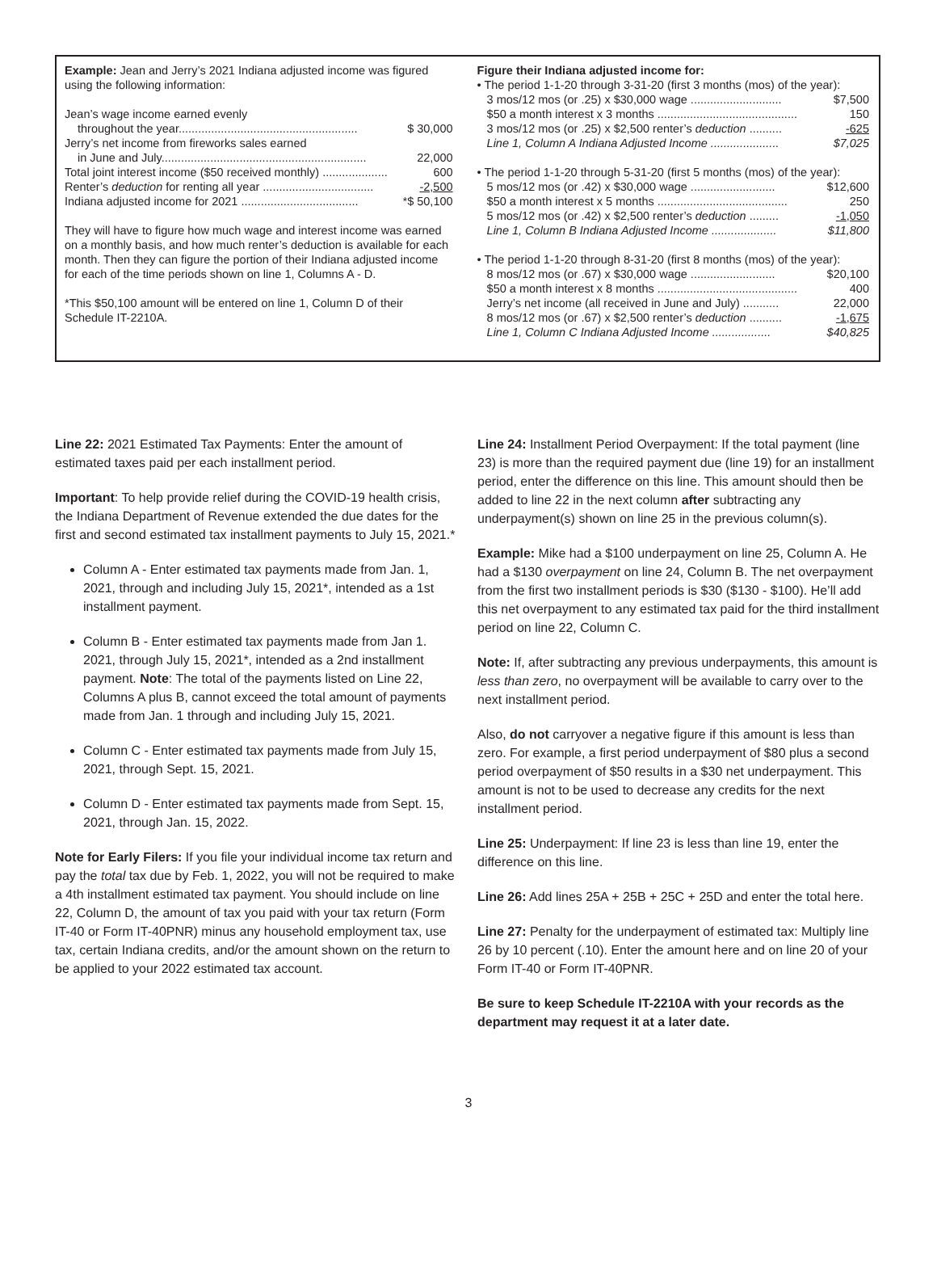Example: Jean and Jerry’s 2021 Indiana adjusted income was figured using the following information:
Jean’s wage income earned evenly
throughout the year....................................................... $ 30,000
Jerry’s net income from fireworks sales earned
in June and July............................................................... 22,000
Total joint interest income ($50 received monthly) .................... 600
Renter’s deduction for renting all year .................................. -2,500
Indiana adjusted income for 2021 .................................... *$ 50,100
They will have to figure how much wage and interest income was earned on a monthly basis, and how much renter’s deduction is available for each month. Then they can figure the portion of their Indiana adjusted income for each of the time periods shown on line 1, Columns A - D.
*This $50,100 amount will be entered on line 1, Column D of their Schedule IT-2210A.
Figure their Indiana adjusted income for:
• The period 1-1-20 through 3-31-20 (first 3 months (mos) of the year):
3 mos/12 mos (or .25) x $30,000 wage ............................ $7,500
$50 a month interest x 3 months ........................................... 150
3 mos/12 mos (or .25) x $2,500 renter’s deduction .......... -625
Line 1, Column A Indiana Adjusted Income ..................... $7,025
• The period 1-1-20 through 5-31-20 (first 5 months (mos) of the year):
5 mos/12 mos (or .42) x $30,000 wage .......................... $12,600
$50 a month interest x 5 months ........................................ 250
5 mos/12 mos (or .42) x $2,500 renter’s deduction ......... -1,050
Line 1, Column B Indiana Adjusted Income .................... $11,800
• The period 1-1-20 through 8-31-20 (first 8 months (mos) of the year):
8 mos/12 mos (or .67) x $30,000 wage .......................... $20,100
$50 a month interest x 8 months ........................................... 400
Jerry’s net income (all received in June and July) ........... 22,000
8 mos/12 mos (or .67) x $2,500 renter’s deduction .......... -1,675
Line 1, Column C Indiana Adjusted Income .................. $40,825
Line 22: 2021 Estimated Tax Payments: Enter the amount of estimated taxes paid per each installment period.
Important: To help provide relief during the COVID-19 health crisis, the Indiana Department of Revenue extended the due dates for the first and second estimated tax installment payments to July 15, 2021.*
Column A - Enter estimated tax payments made from Jan. 1, 2021, through and including July 15, 2021*, intended as a 1st installment payment.
Column B - Enter estimated tax payments made from Jan 1. 2021, through July 15, 2021*, intended as a 2nd installment payment. Note: The total of the payments listed on Line 22, Columns A plus B, cannot exceed the total amount of payments made from Jan. 1 through and including July 15, 2021.
Column C - Enter estimated tax payments made from July 15, 2021, through Sept. 15, 2021.
Column D - Enter estimated tax payments made from Sept. 15, 2021, through Jan. 15, 2022.
Note for Early Filers: If you file your individual income tax return and pay the total tax due by Feb. 1, 2022, you will not be required to make a 4th installment estimated tax payment. You should include on line 22, Column D, the amount of tax you paid with your tax return (Form IT-40 or Form IT-40PNR) minus any household employment tax, use tax, certain Indiana credits, and/or the amount shown on the return to be applied to your 2022 estimated tax account.
Line 24: Installment Period Overpayment: If the total payment (line 23) is more than the required payment due (line 19) for an installment period, enter the difference on this line. This amount should then be added to line 22 in the next column after subtracting any underpayment(s) shown on line 25 in the previous column(s).
Example: Mike had a $100 underpayment on line 25, Column A. He had a $130 overpayment on line 24, Column B. The net overpayment from the first two installment periods is $30 ($130 - $100). He’ll add this net overpayment to any estimated tax paid for the third installment period on line 22, Column C.
Note: If, after subtracting any previous underpayments, this amount is less than zero, no overpayment will be available to carry over to the next installment period.
Also, do not carryover a negative figure if this amount is less than zero. For example, a first period underpayment of $80 plus a second period overpayment of $50 results in a $30 net underpayment. This amount is not to be used to decrease any credits for the next installment period.
Line 25: Underpayment: If line 23 is less than line 19, enter the difference on this line.
Line 26: Add lines 25A + 25B + 25C + 25D and enter the total here.
Line 27: Penalty for the underpayment of estimated tax: Multiply line 26 by 10 percent (.10). Enter the amount here and on line 20 of your Form IT-40 or Form IT-40PNR.
Be sure to keep Schedule IT-2210A with your records as the department may request it at a later date.
3